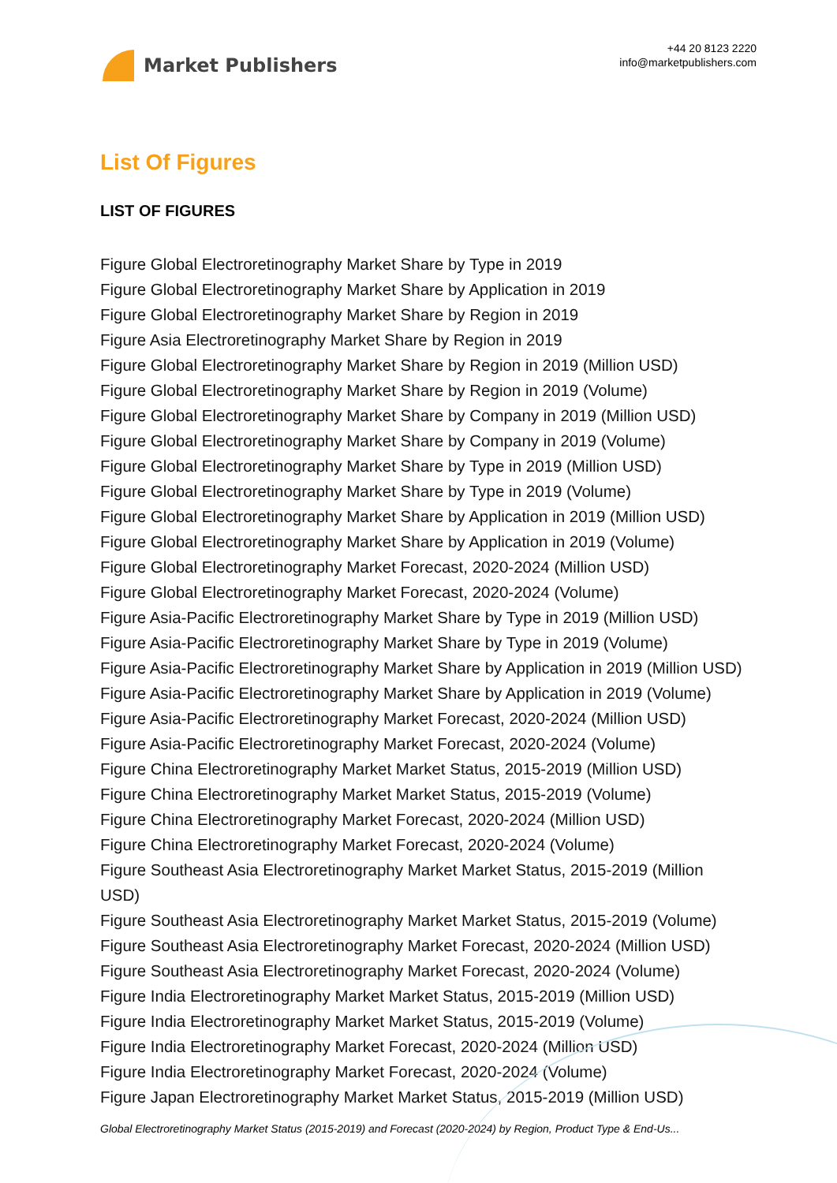Market Publishers
+44 20 8123 2220
info@marketpublishers.com
List Of Figures
LIST OF FIGURES
Figure Global Electroretinography Market Share by Type in 2019
Figure Global Electroretinography Market Share by Application in 2019
Figure Global Electroretinography Market Share by Region in 2019
Figure Asia Electroretinography Market Share by Region in 2019
Figure Global Electroretinography Market Share by Region in 2019 (Million USD)
Figure Global Electroretinography Market Share by Region in 2019 (Volume)
Figure Global Electroretinography Market Share by Company in 2019 (Million USD)
Figure Global Electroretinography Market Share by Company in 2019 (Volume)
Figure Global Electroretinography Market Share by Type in 2019 (Million USD)
Figure Global Electroretinography Market Share by Type in 2019 (Volume)
Figure Global Electroretinography Market Share by Application in 2019 (Million USD)
Figure Global Electroretinography Market Share by Application in 2019 (Volume)
Figure Global Electroretinography Market Forecast, 2020-2024 (Million USD)
Figure Global Electroretinography Market Forecast, 2020-2024 (Volume)
Figure Asia-Pacific Electroretinography Market Share by Type in 2019 (Million USD)
Figure Asia-Pacific Electroretinography Market Share by Type in 2019 (Volume)
Figure Asia-Pacific Electroretinography Market Share by Application in 2019 (Million USD)
Figure Asia-Pacific Electroretinography Market Share by Application in 2019 (Volume)
Figure Asia-Pacific Electroretinography Market Forecast, 2020-2024 (Million USD)
Figure Asia-Pacific Electroretinography Market Forecast, 2020-2024 (Volume)
Figure China Electroretinography Market Market Status, 2015-2019 (Million USD)
Figure China Electroretinography Market Market Status, 2015-2019 (Volume)
Figure China Electroretinography Market Forecast, 2020-2024 (Million USD)
Figure China Electroretinography Market Forecast, 2020-2024 (Volume)
Figure Southeast Asia Electroretinography Market Market Status, 2015-2019 (Million USD)
Figure Southeast Asia Electroretinography Market Market Status, 2015-2019 (Volume)
Figure Southeast Asia Electroretinography Market Forecast, 2020-2024 (Million USD)
Figure Southeast Asia Electroretinography Market Forecast, 2020-2024 (Volume)
Figure India Electroretinography Market Market Status, 2015-2019 (Million USD)
Figure India Electroretinography Market Market Status, 2015-2019 (Volume)
Figure India Electroretinography Market Forecast, 2020-2024 (Million USD)
Figure India Electroretinography Market Forecast, 2020-2024 (Volume)
Figure Japan Electroretinography Market Market Status, 2015-2019 (Million USD)
Global Electroretinography Market Status (2015-2019) and Forecast (2020-2024) by Region, Product Type & End-Us...